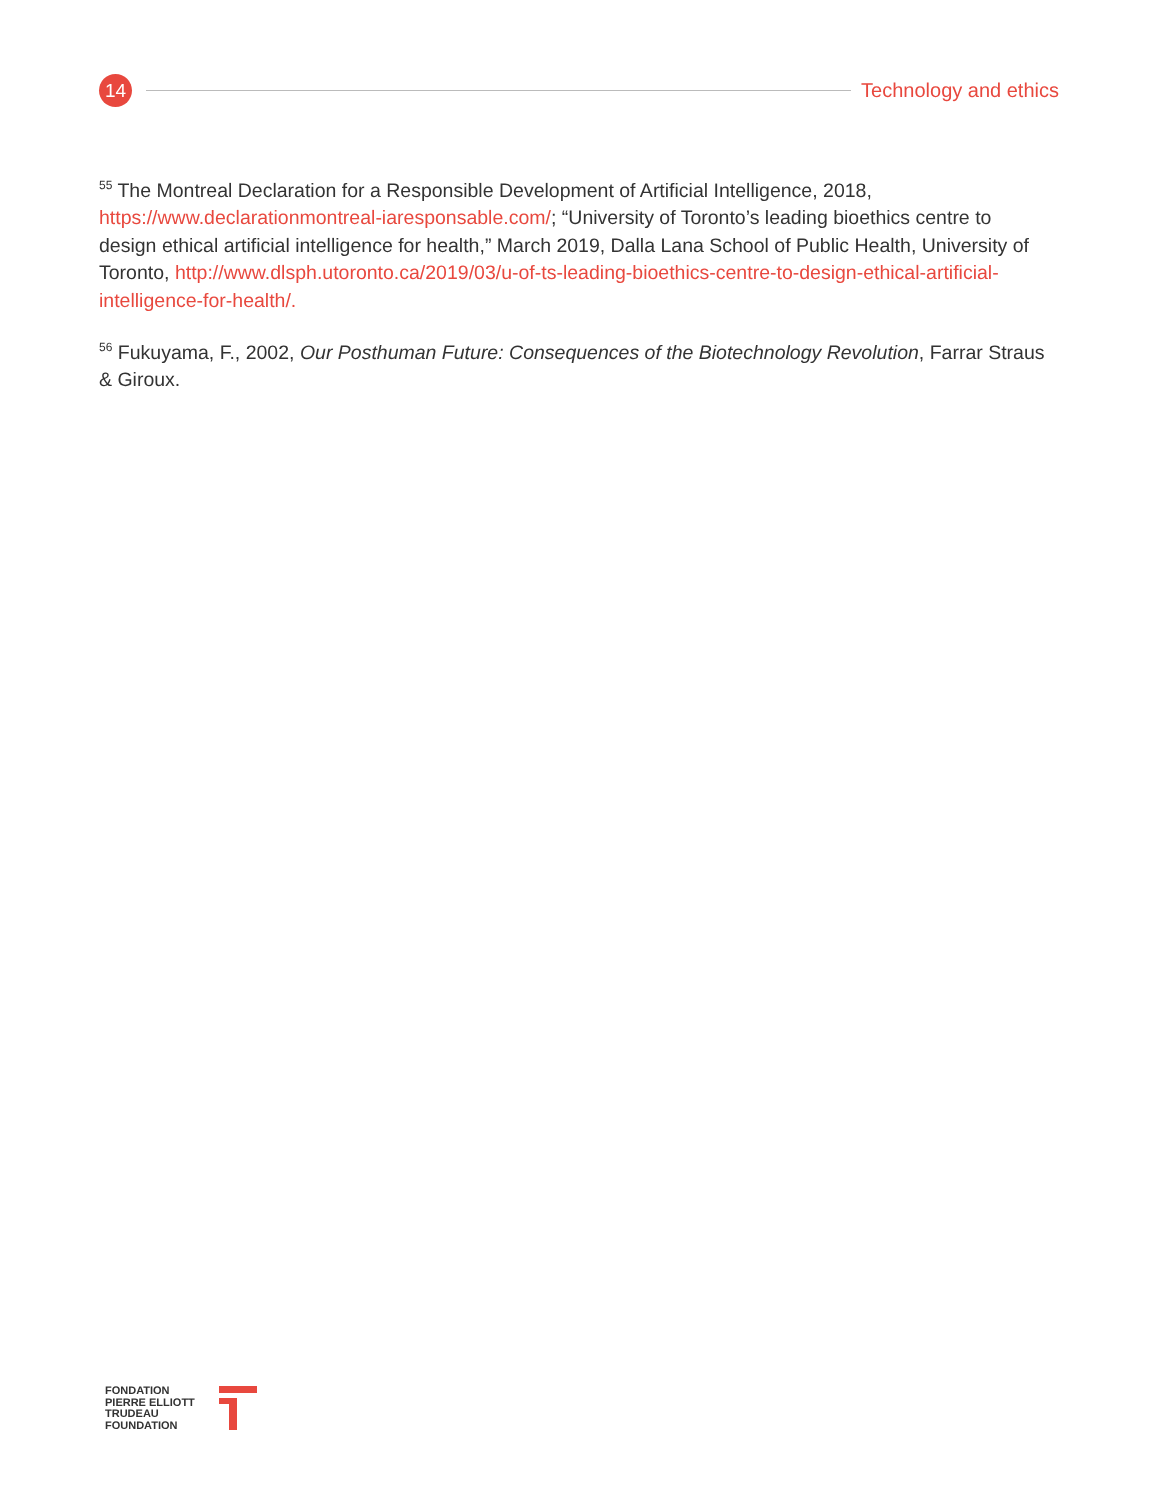14
Technology and ethics
<sup>55</sup> The Montreal Declaration for a Responsible Development of Artificial Intelligence, 2018, https://www.declarationmontreal-iaresponsable.com/; “University of Toronto’s leading bioethics centre to design ethical artificial intelligence for health,” March 2019, Dalla Lana School of Public Health, University of Toronto, http://www.dlsph.utoronto.ca/2019/03/u-of-ts-leading-bioethics-centre-to-design-ethical-artificial-intelligence-for-health/.
<sup>56</sup> Fukuyama, F., 2002, Our Posthuman Future: Consequences of the Biotechnology Revolution, Farrar Straus & Giroux.
FONDATION
PIERRE ELLIOTT
TRUDEAU
FOUNDATION